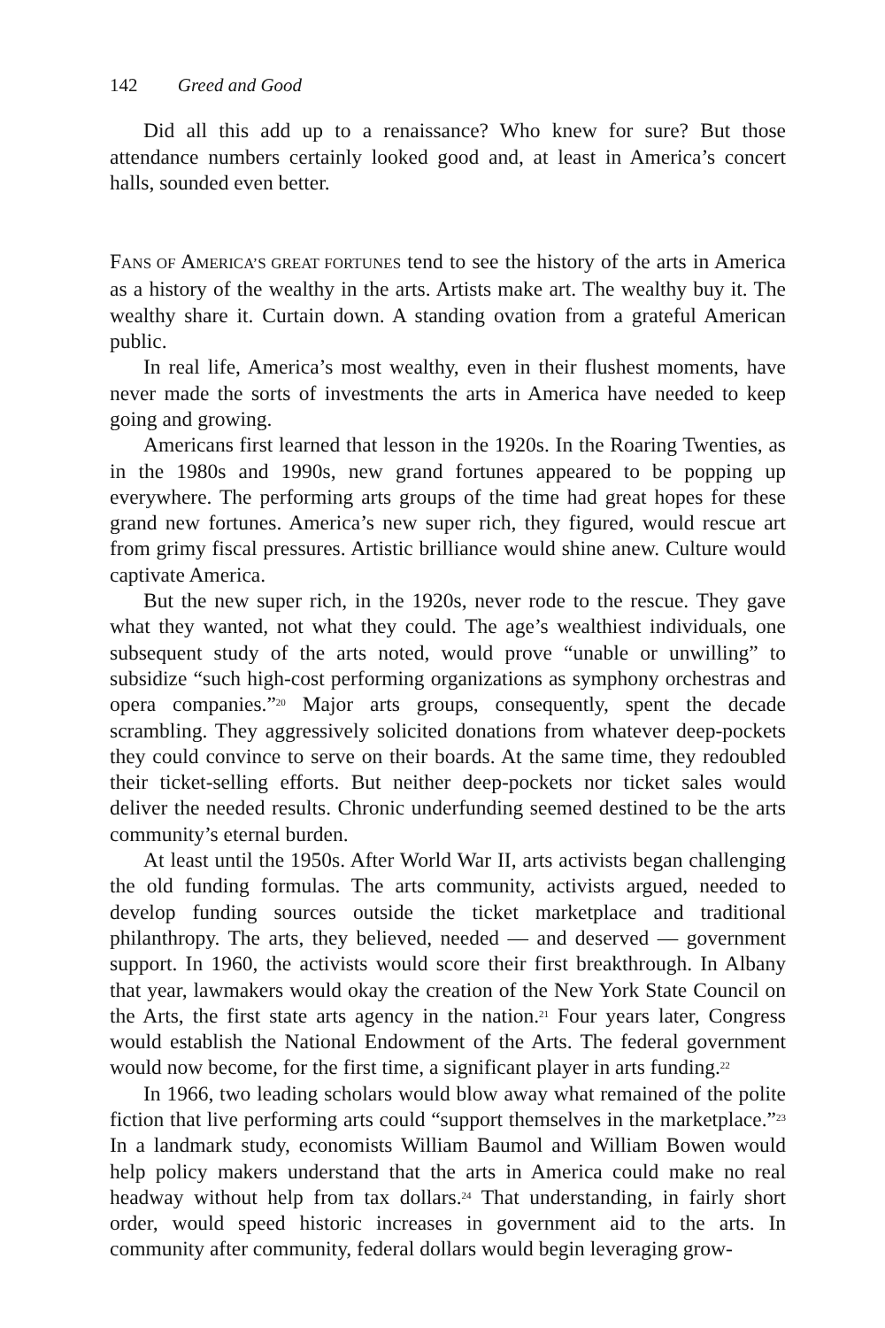142 Greed and Good
Did all this add up to a renaissance? Who knew for sure? But those attendance numbers certainly looked good and, at least in America’s concert halls, sounded even better.
FANS OF AMERICA’S GREAT FORTUNES tend to see the history of the arts in America as a history of the wealthy in the arts. Artists make art. The wealthy buy it. The wealthy share it. Curtain down. A standing ovation from a grateful American public.
In real life, America’s most wealthy, even in their flushest moments, have never made the sorts of investments the arts in America have needed to keep going and growing.
Americans first learned that lesson in the 1920s. In the Roaring Twenties, as in the 1980s and 1990s, new grand fortunes appeared to be popping up everywhere. The performing arts groups of the time had great hopes for these grand new fortunes. America’s new super rich, they figured, would rescue art from grimy fiscal pressures. Artistic brilliance would shine anew. Culture would captivate America.
But the new super rich, in the 1920s, never rode to the rescue. They gave what they wanted, not what they could. The age’s wealthiest individuals, one subsequent study of the arts noted, would prove “unable or unwilling” to subsidize “such high-cost performing organizations as symphony orchestras and opera companies.”<sup>20</sup> Major arts groups, consequently, spent the decade scrambling. They aggressively solicited donations from whatever deep-pockets they could convince to serve on their boards. At the same time, they redoubled their ticket-selling efforts. But neither deep-pockets nor ticket sales would deliver the needed results. Chronic underfunding seemed destined to be the arts community’s eternal burden.
At least until the 1950s. After World War II, arts activists began challenging the old funding formulas. The arts community, activists argued, needed to develop funding sources outside the ticket marketplace and traditional philanthropy. The arts, they believed, needed — and deserved — government support. In 1960, the activists would score their first breakthrough. In Albany that year, lawmakers would okay the creation of the New York State Council on the Arts, the first state arts agency in the nation.<sup>21</sup> Four years later, Congress would establish the National Endowment of the Arts. The federal government would now become, for the first time, a significant player in arts funding.<sup>22</sup>
In 1966, two leading scholars would blow away what remained of the polite fiction that live performing arts could “support themselves in the marketplace.”<sup>23</sup> In a landmark study, economists William Baumol and William Bowen would help policy makers understand that the arts in America could make no real headway without help from tax dollars.<sup>24</sup> That understanding, in fairly short order, would speed historic increases in government aid to the arts. In community after community, federal dollars would begin leveraging grow-